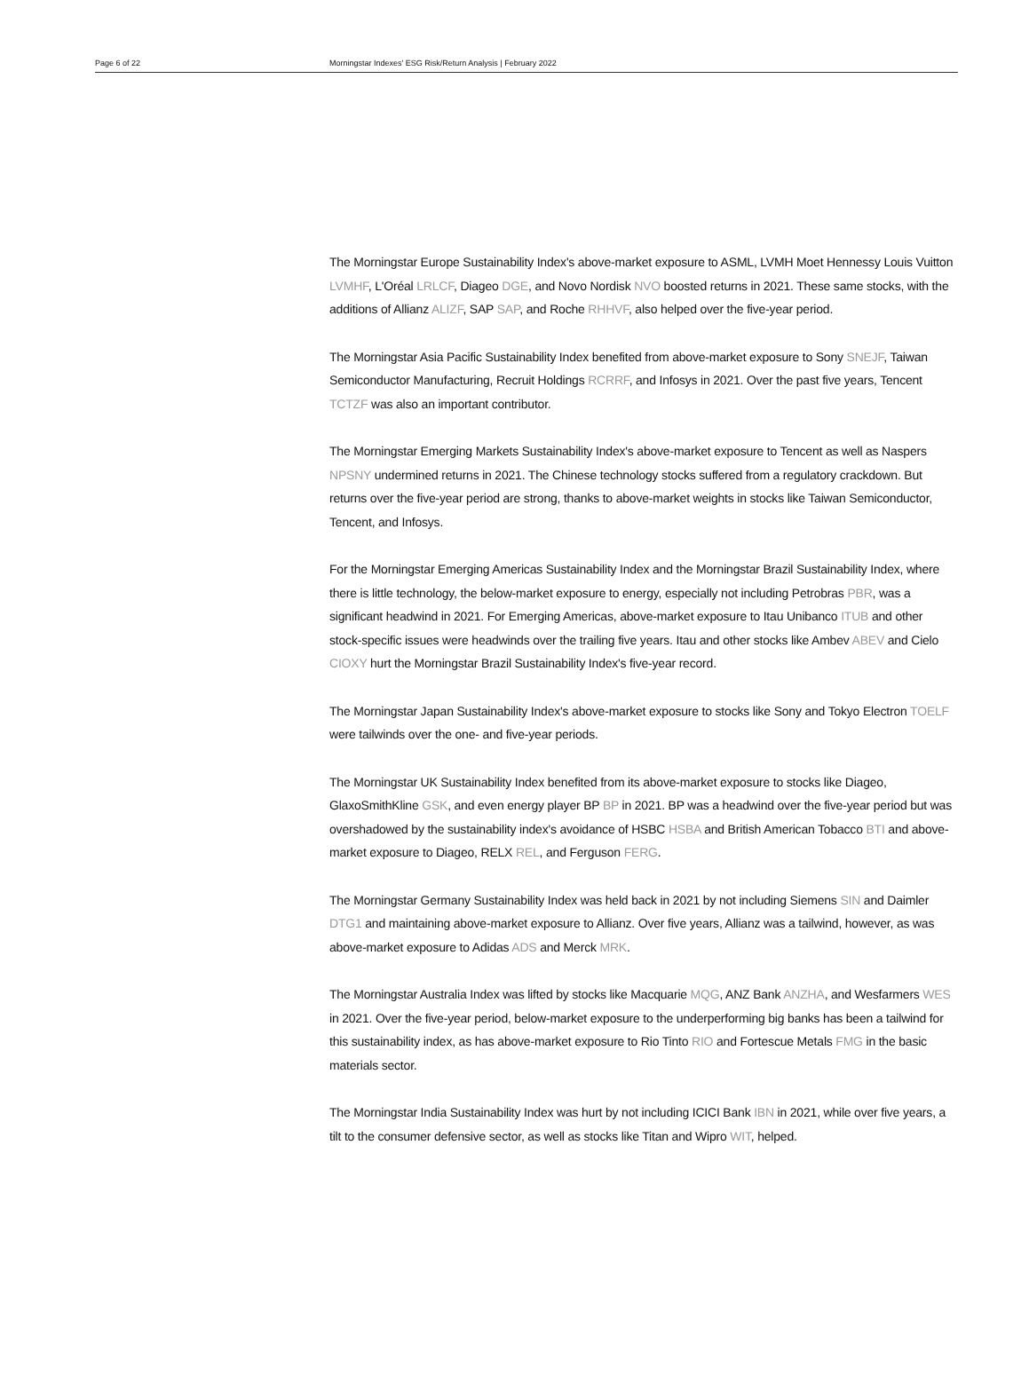Page 6 of 22 Morningstar Indexes' ESG Risk/Return Analysis | February 2022
The Morningstar Europe Sustainability Index's above-market exposure to ASML, LVMH Moet Hennessy Louis Vuitton LVMHF, L'Oréal LRLCF, Diageo DGE, and Novo Nordisk NVO boosted returns in 2021. These same stocks, with the additions of Allianz ALIZF, SAP SAP, and Roche RHHVF, also helped over the five-year period.
The Morningstar Asia Pacific Sustainability Index benefited from above-market exposure to Sony SNEJF, Taiwan Semiconductor Manufacturing, Recruit Holdings RCRRF, and Infosys in 2021. Over the past five years, Tencent TCTZF was also an important contributor.
The Morningstar Emerging Markets Sustainability Index's above-market exposure to Tencent as well as Naspers NPSNY undermined returns in 2021. The Chinese technology stocks suffered from a regulatory crackdown. But returns over the five-year period are strong, thanks to above-market weights in stocks like Taiwan Semiconductor, Tencent, and Infosys.
For the Morningstar Emerging Americas Sustainability Index and the Morningstar Brazil Sustainability Index, where there is little technology, the below-market exposure to energy, especially not including Petrobras PBR, was a significant headwind in 2021. For Emerging Americas, above-market exposure to Itau Unibanco ITUB and other stock-specific issues were headwinds over the trailing five years. Itau and other stocks like Ambev ABEV and Cielo CIOXY hurt the Morningstar Brazil Sustainability Index's five-year record.
The Morningstar Japan Sustainability Index's above-market exposure to stocks like Sony and Tokyo Electron TOELF were tailwinds over the one- and five-year periods.
The Morningstar UK Sustainability Index benefited from its above-market exposure to stocks like Diageo, GlaxoSmithKline GSK, and even energy player BP BP in 2021. BP was a headwind over the five-year period but was overshadowed by the sustainability index's avoidance of HSBC HSBA and British American Tobacco BTI and above-market exposure to Diageo, RELX REL, and Ferguson FERG.
The Morningstar Germany Sustainability Index was held back in 2021 by not including Siemens SIN and Daimler DTG1 and maintaining above-market exposure to Allianz. Over five years, Allianz was a tailwind, however, as was above-market exposure to Adidas ADS and Merck MRK.
The Morningstar Australia Index was lifted by stocks like Macquarie MQG, ANZ Bank ANZHA, and Wesfarmers WES in 2021. Over the five-year period, below-market exposure to the underperforming big banks has been a tailwind for this sustainability index, as has above-market exposure to Rio Tinto RIO and Fortescue Metals FMG in the basic materials sector.
The Morningstar India Sustainability Index was hurt by not including ICICI Bank IBN in 2021, while over five years, a tilt to the consumer defensive sector, as well as stocks like Titan and Wipro WIT, helped.